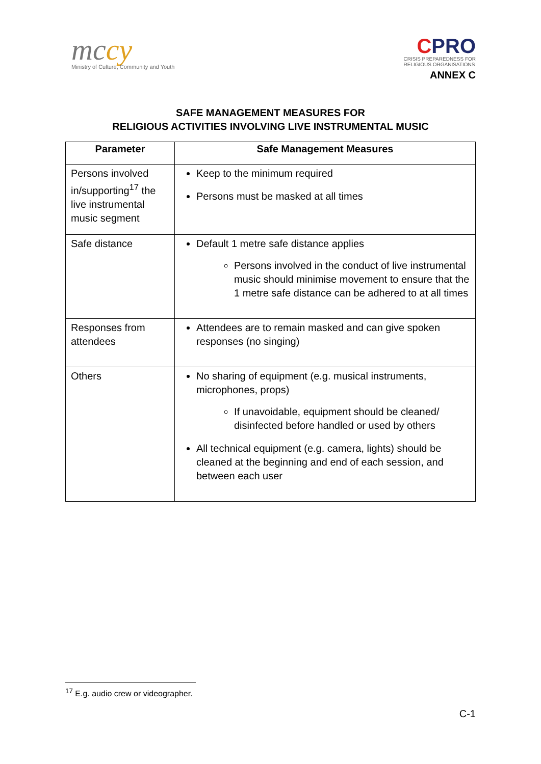mccy
Ministry of Culture, Community and Youth
CPRO
CRISIS PREPAREDNESS FOR
RELIGIOUS ORGANISATIONS
ANNEX C
SAFE MANAGEMENT MEASURES FOR
RELIGIOUS ACTIVITIES INVOLVING LIVE INSTRUMENTAL MUSIC
| Parameter | Safe Management Measures |
| --- | --- |
| Persons involved in/supporting<sup>17</sup> the live instrumental music segment | Keep to the minimum required Persons must be masked at all times |
| Safe distance | Default 1 metre safe distance applies Persons involved in the conduct of live instrumental music should minimise movement to ensure that the 1 metre safe distance can be adhered to at all times |
| Responses from attendees | Attendees are to remain masked and can give spoken responses (no singing) |
| Others | No sharing of equipment (e.g. musical instruments, microphones, props) If unavoidable, equipment should be cleaned/ disinfected before handled or used by others All technical equipment (e.g. camera, lights) should be cleaned at the beginning and end of each session, and between each user |
<sup>17</sup> E.g. audio crew or videographer.
C-1